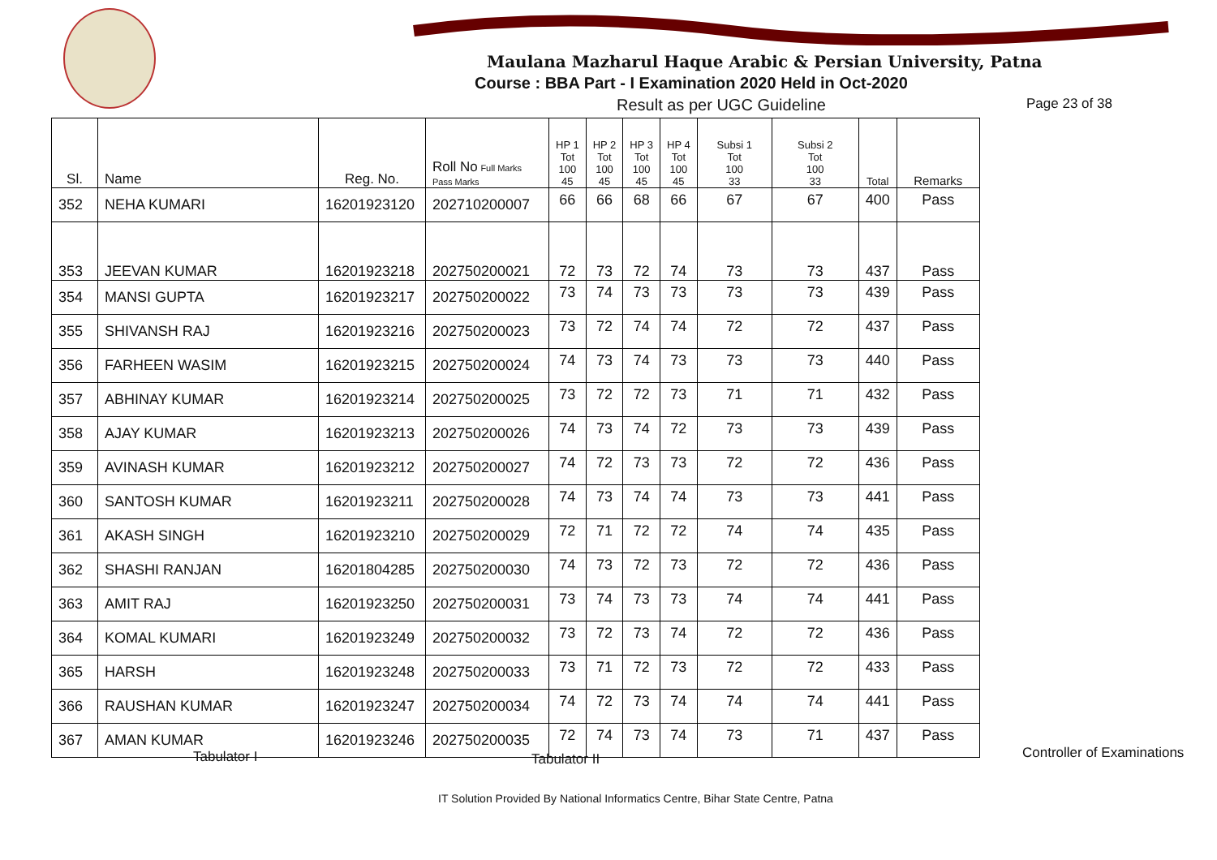Maulana Mazharul Haque Arabic & Persian University, Patna
Course : BBA Part - I Examination 2020 Held in Oct-2020
Result as per UGC Guideline Page 23 of 38
| Sl. | Name | Reg. No. | Roll No Full Marks Pass Marks | HP 1 Tot 100 45 | HP 2 Tot 100 45 | HP 3 Tot 100 45 | HP 4 Tot 100 45 | Subsi 1 Tot 100 33 | Subsi 2 Tot 100 33 | Total | Remarks |
| --- | --- | --- | --- | --- | --- | --- | --- | --- | --- | --- | --- |
| 352 | NEHA KUMARI | 16201923120 | 202710200007 | 66 | 66 | 68 | 66 | 67 | 67 | 400 | Pass |
| 353 | JEEVAN KUMAR | 16201923218 | 202750200021 | 72 | 73 | 72 | 74 | 73 | 73 | 437 | Pass |
| 354 | MANSI GUPTA | 16201923217 | 202750200022 | 73 | 74 | 73 | 73 | 73 | 73 | 439 | Pass |
| 355 | SHIVANSH RAJ | 16201923216 | 202750200023 | 73 | 72 | 74 | 74 | 72 | 72 | 437 | Pass |
| 356 | FARHEEN WASIM | 16201923215 | 202750200024 | 74 | 73 | 74 | 73 | 73 | 73 | 440 | Pass |
| 357 | ABHINAY KUMAR | 16201923214 | 202750200025 | 73 | 72 | 72 | 73 | 71 | 71 | 432 | Pass |
| 358 | AJAY KUMAR | 16201923213 | 202750200026 | 74 | 73 | 74 | 72 | 73 | 73 | 439 | Pass |
| 359 | AVINASH KUMAR | 16201923212 | 202750200027 | 74 | 72 | 73 | 73 | 72 | 72 | 436 | Pass |
| 360 | SANTOSH KUMAR | 16201923211 | 202750200028 | 74 | 73 | 74 | 74 | 73 | 73 | 441 | Pass |
| 361 | AKASH SINGH | 16201923210 | 202750200029 | 72 | 71 | 72 | 72 | 74 | 74 | 435 | Pass |
| 362 | SHASHI RANJAN | 16201804285 | 202750200030 | 74 | 73 | 72 | 73 | 72 | 72 | 436 | Pass |
| 363 | AMIT RAJ | 16201923250 | 202750200031 | 73 | 74 | 73 | 73 | 74 | 74 | 441 | Pass |
| 364 | KOMAL KUMARI | 16201923249 | 202750200032 | 73 | 72 | 73 | 74 | 72 | 72 | 436 | Pass |
| 365 | HARSH | 16201923248 | 202750200033 | 73 | 71 | 72 | 73 | 72 | 72 | 433 | Pass |
| 366 | RAUSHAN KUMAR | 16201923247 | 202750200034 | 74 | 72 | 73 | 74 | 74 | 74 | 441 | Pass |
| 367 | AMAN KUMAR | 16201923246 | 202750200035 | 72 | 74 | 73 | 74 | 73 | 71 | 437 | Pass |
Tabulator I Tabulator II Controller of Examinations
IT Solution Provided By National Informatics Centre, Bihar State Centre, Patna